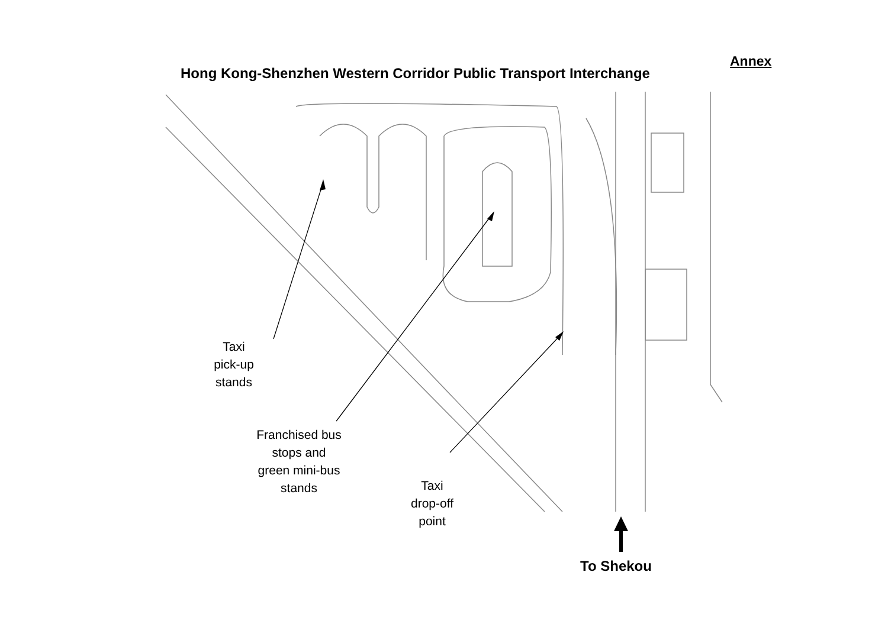Annex
Hong Kong-Shenzhen Western Corridor Public Transport Interchange
Taxi
pick-up
stands
Franchised bus
stops and
green mini-bus
stands
Taxi
drop-off
point
To Shekou